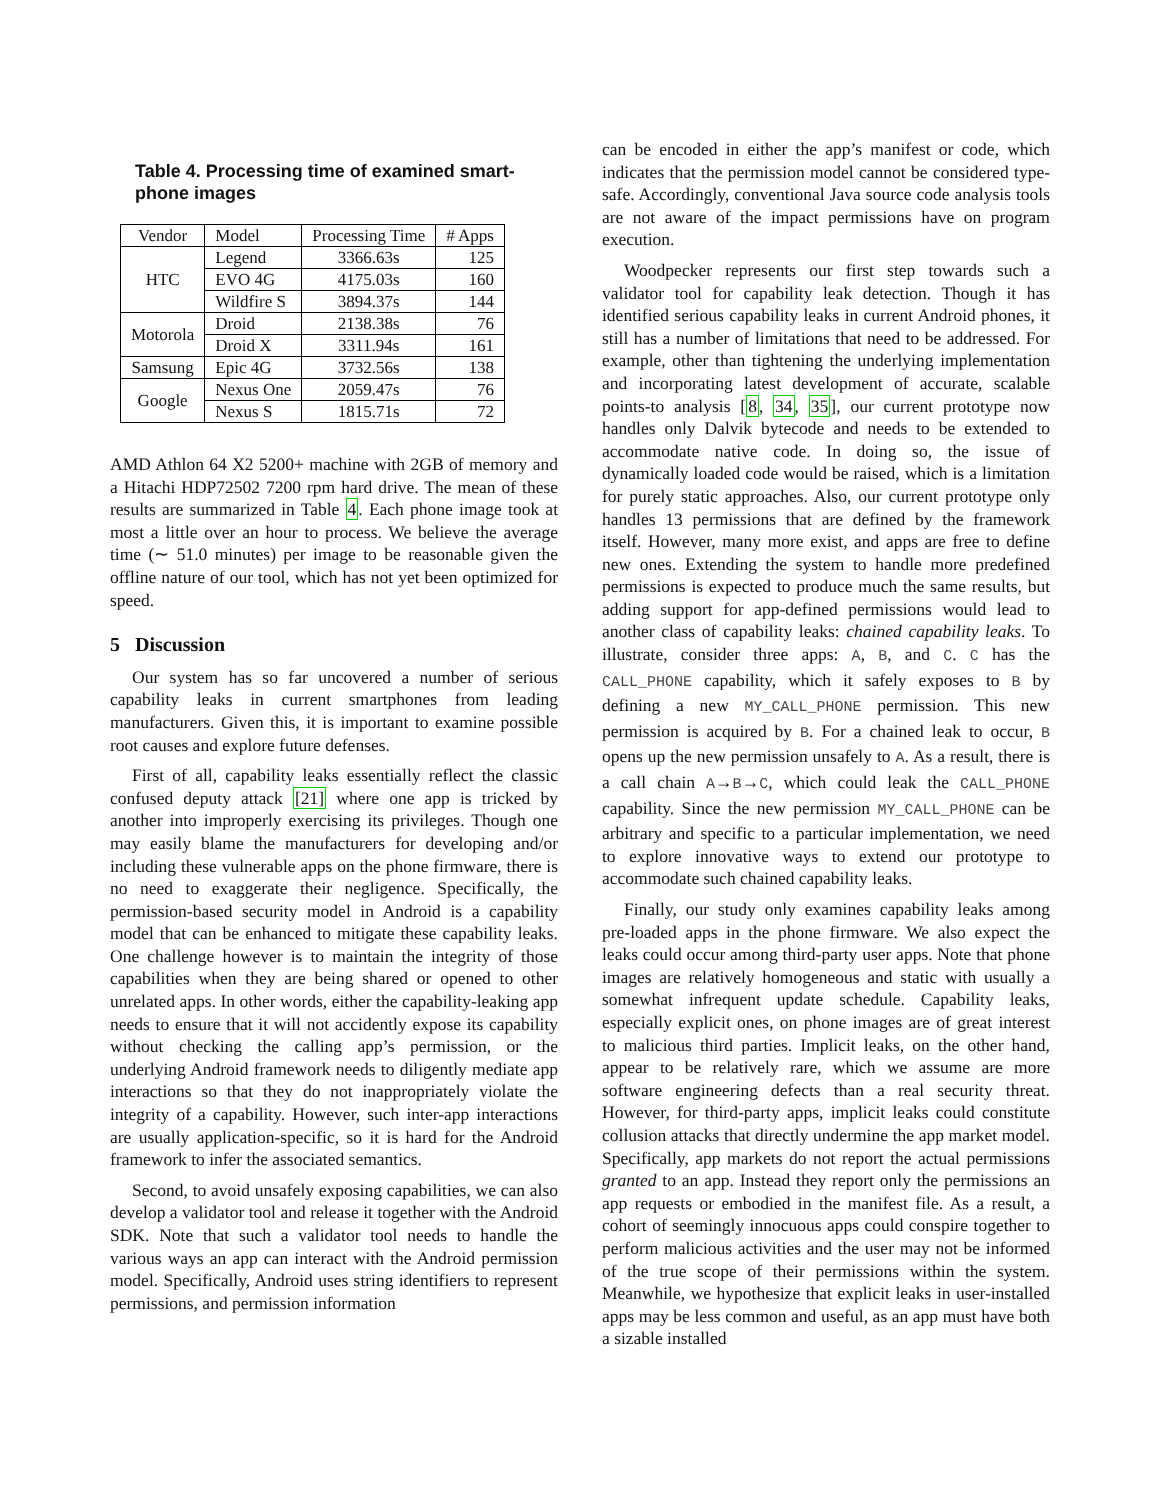Table 4. Processing time of examined smart-phone images
| Vendor | Model | Processing Time | # Apps |
| --- | --- | --- | --- |
| HTC | Legend | 3366.63s | 125 |
| | EVO 4G | 4175.03s | 160 |
| | Wildfire S | 3894.37s | 144 |
| Motorola | Droid | 2138.38s | 76 |
| | Droid X | 3311.94s | 161 |
| Samsung | Epic 4G | 3732.56s | 138 |
| Google | Nexus One | 2059.47s | 76 |
| | Nexus S | 1815.71s | 72 |
AMD Athlon 64 X2 5200+ machine with 2GB of memory and a Hitachi HDP72502 7200 rpm hard drive. The mean of these results are summarized in Table 4. Each phone image took at most a little over an hour to process. We believe the average time (∼ 51.0 minutes) per image to be reasonable given the offline nature of our tool, which has not yet been optimized for speed.
5 Discussion
Our system has so far uncovered a number of serious capability leaks in current smartphones from leading manufacturers. Given this, it is important to examine possible root causes and explore future defenses.
First of all, capability leaks essentially reflect the classic confused deputy attack [21] where one app is tricked by another into improperly exercising its privileges. Though one may easily blame the manufacturers for developing and/or including these vulnerable apps on the phone firmware, there is no need to exaggerate their negligence. Specifically, the permission-based security model in Android is a capability model that can be enhanced to mitigate these capability leaks. One challenge however is to maintain the integrity of those capabilities when they are being shared or opened to other unrelated apps. In other words, either the capability-leaking app needs to ensure that it will not accidently expose its capability without checking the calling app’s permission, or the underlying Android framework needs to diligently mediate app interactions so that they do not inappropriately violate the integrity of a capability. However, such inter-app interactions are usually application-specific, so it is hard for the Android framework to infer the associated semantics.
Second, to avoid unsafely exposing capabilities, we can also develop a validator tool and release it together with the Android SDK. Note that such a validator tool needs to handle the various ways an app can interact with the Android permission model. Specifically, Android uses string identifiers to represent permissions, and permission information
can be encoded in either the app’s manifest or code, which indicates that the permission model cannot be considered type-safe. Accordingly, conventional Java source code analysis tools are not aware of the impact permissions have on program execution.
Woodpecker represents our first step towards such a validator tool for capability leak detection. Though it has identified serious capability leaks in current Android phones, it still has a number of limitations that need to be addressed. For example, other than tightening the underlying implementation and incorporating latest development of accurate, scalable points-to analysis [8, 34, 35], our current prototype now handles only Dalvik bytecode and needs to be extended to accommodate native code. In doing so, the issue of dynamically loaded code would be raised, which is a limitation for purely static approaches. Also, our current prototype only handles 13 permissions that are defined by the framework itself. However, many more exist, and apps are free to define new ones. Extending the system to handle more predefined permissions is expected to produce much the same results, but adding support for app-defined permissions would lead to another class of capability leaks: chained capability leaks. To illustrate, consider three apps: A, B, and C. C has the CALL_PHONE capability, which it safely exposes to B by defining a new MY_CALL_PHONE permission. This new permission is acquired by B. For a chained leak to occur, B opens up the new permission unsafely to A. As a result, there is a call chain A→B→C, which could leak the CALL_PHONE capability. Since the new permission MY_CALL_PHONE can be arbitrary and specific to a particular implementation, we need to explore innovative ways to extend our prototype to accommodate such chained capability leaks.
Finally, our study only examines capability leaks among pre-loaded apps in the phone firmware. We also expect the leaks could occur among third-party user apps. Note that phone images are relatively homogeneous and static with usually a somewhat infrequent update schedule. Capability leaks, especially explicit ones, on phone images are of great interest to malicious third parties. Implicit leaks, on the other hand, appear to be relatively rare, which we assume are more software engineering defects than a real security threat. However, for third-party apps, implicit leaks could constitute collusion attacks that directly undermine the app market model. Specifically, app markets do not report the actual permissions granted to an app. Instead they report only the permissions an app requests or embodied in the manifest file. As a result, a cohort of seemingly innocuous apps could conspire together to perform malicious activities and the user may not be informed of the true scope of their permissions within the system. Meanwhile, we hypothesize that explicit leaks in user-installed apps may be less common and useful, as an app must have both a sizable installed